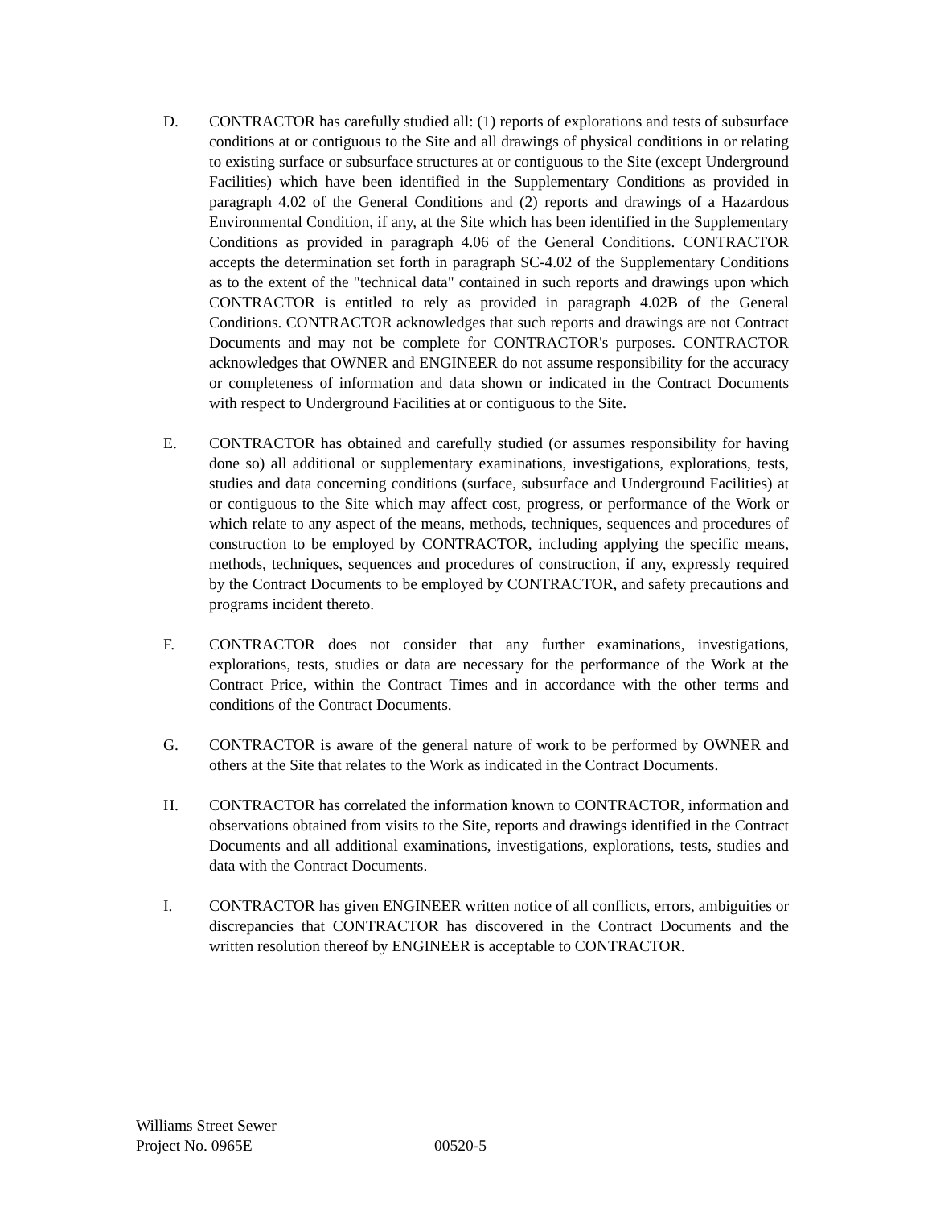D. CONTRACTOR has carefully studied all: (1) reports of explorations and tests of subsurface conditions at or contiguous to the Site and all drawings of physical conditions in or relating to existing surface or subsurface structures at or contiguous to the Site (except Underground Facilities) which have been identified in the Supplementary Conditions as provided in paragraph 4.02 of the General Conditions and (2) reports and drawings of a Hazardous Environmental Condition, if any, at the Site which has been identified in the Supplementary Conditions as provided in paragraph 4.06 of the General Conditions. CONTRACTOR accepts the determination set forth in paragraph SC-4.02 of the Supplementary Conditions as to the extent of the "technical data" contained in such reports and drawings upon which CONTRACTOR is entitled to rely as provided in paragraph 4.02B of the General Conditions. CONTRACTOR acknowledges that such reports and drawings are not Contract Documents and may not be complete for CONTRACTOR's purposes. CONTRACTOR acknowledges that OWNER and ENGINEER do not assume responsibility for the accuracy or completeness of information and data shown or indicated in the Contract Documents with respect to Underground Facilities at or contiguous to the Site.
E. CONTRACTOR has obtained and carefully studied (or assumes responsibility for having done so) all additional or supplementary examinations, investigations, explorations, tests, studies and data concerning conditions (surface, subsurface and Underground Facilities) at or contiguous to the Site which may affect cost, progress, or performance of the Work or which relate to any aspect of the means, methods, techniques, sequences and procedures of construction to be employed by CONTRACTOR, including applying the specific means, methods, techniques, sequences and procedures of construction, if any, expressly required by the Contract Documents to be employed by CONTRACTOR, and safety precautions and programs incident thereto.
F. CONTRACTOR does not consider that any further examinations, investigations, explorations, tests, studies or data are necessary for the performance of the Work at the Contract Price, within the Contract Times and in accordance with the other terms and conditions of the Contract Documents.
G. CONTRACTOR is aware of the general nature of work to be performed by OWNER and others at the Site that relates to the Work as indicated in the Contract Documents.
H. CONTRACTOR has correlated the information known to CONTRACTOR, information and observations obtained from visits to the Site, reports and drawings identified in the Contract Documents and all additional examinations, investigations, explorations, tests, studies and data with the Contract Documents.
I. CONTRACTOR has given ENGINEER written notice of all conflicts, errors, ambiguities or discrepancies that CONTRACTOR has discovered in the Contract Documents and the written resolution thereof by ENGINEER is acceptable to CONTRACTOR.
Williams Street Sewer
Project No. 0965E 00520-5